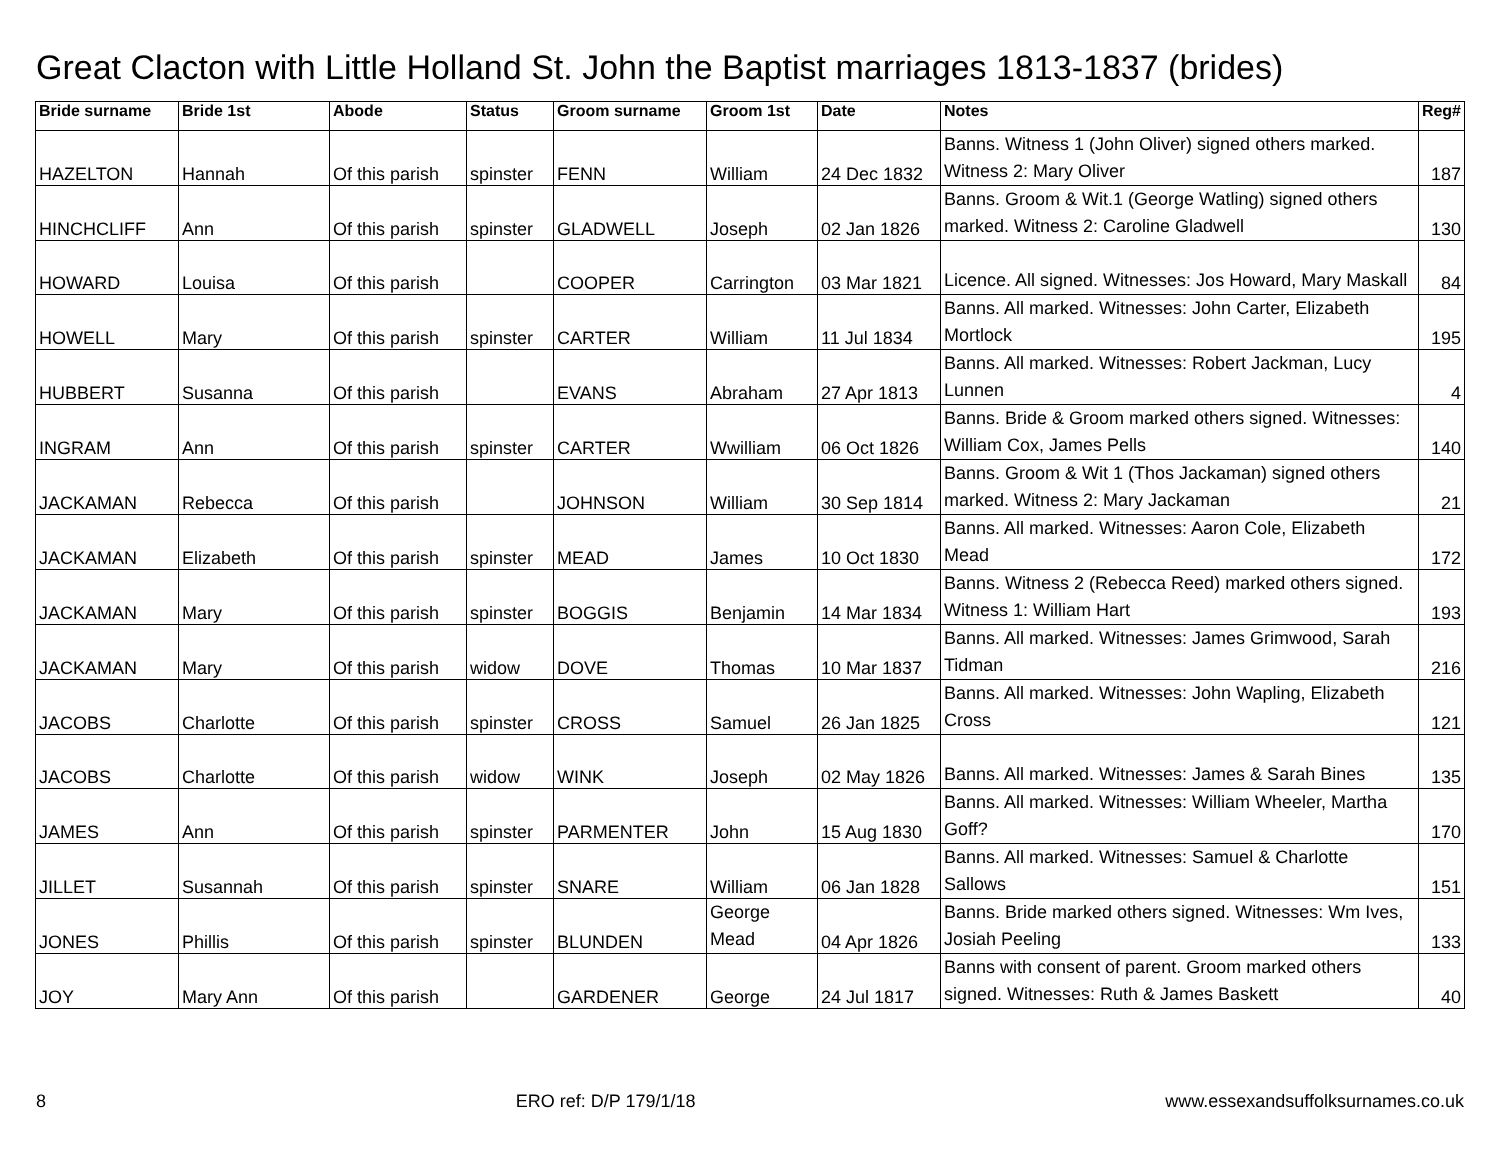Great Clacton with Little Holland St. John the Baptist marriages 1813-1837 (brides)
| Bride surname | Bride 1st | Abode | Status | Groom surname | Groom 1st | Date | Notes | Reg# |
| --- | --- | --- | --- | --- | --- | --- | --- | --- |
| HAZELTON | Hannah | Of this parish | spinster | FENN | William | 24 Dec 1832 | Banns. Witness 1 (John Oliver) signed others marked. Witness 2: Mary Oliver | 187 |
| HINCHCLIFF | Ann | Of this parish | spinster | GLADWELL | Joseph | 02 Jan 1826 | Banns. Groom & Wit.1 (George Watling) signed others marked. Witness 2: Caroline Gladwell | 130 |
| HOWARD | Louisa | Of this parish | | COOPER | Carrington | 03 Mar 1821 | Licence. All signed. Witnesses: Jos Howard, Mary Maskall | 84 |
| HOWELL | Mary | Of this parish | spinster | CARTER | William | 11 Jul 1834 | Banns. All marked. Witnesses: John Carter, Elizabeth Mortlock | 195 |
| HUBBERT | Susanna | Of this parish | | EVANS | Abraham | 27 Apr 1813 | Banns. All marked. Witnesses: Robert Jackman, Lucy Lunnen | 4 |
| INGRAM | Ann | Of this parish | spinster | CARTER | Wwilliam | 06 Oct 1826 | Banns. Bride & Groom marked others signed. Witnesses: William Cox, James Pells | 140 |
| JACKAMAN | Rebecca | Of this parish | | JOHNSON | William | 30 Sep 1814 | Banns. Groom & Wit 1 (Thos Jackaman) signed others marked. Witness 2: Mary Jackaman | 21 |
| JACKAMAN | Elizabeth | Of this parish | spinster | MEAD | James | 10 Oct 1830 | Banns. All marked. Witnesses: Aaron Cole, Elizabeth Mead | 172 |
| JACKAMAN | Mary | Of this parish | spinster | BOGGIS | Benjamin | 14 Mar 1834 | Banns. Witness 2 (Rebecca Reed) marked others signed. Witness 1: William Hart | 193 |
| JACKAMAN | Mary | Of this parish | widow | DOVE | Thomas | 10 Mar 1837 | Banns. All marked. Witnesses: James Grimwood, Sarah Tidman | 216 |
| JACOBS | Charlotte | Of this parish | spinster | CROSS | Samuel | 26 Jan 1825 | Banns. All marked. Witnesses: John Wapling, Elizabeth Cross | 121 |
| JACOBS | Charlotte | Of this parish | widow | WINK | Joseph | 02 May 1826 | Banns. All marked. Witnesses: James & Sarah Bines | 135 |
| JAMES | Ann | Of this parish | spinster | PARMENTER | John | 15 Aug 1830 | Banns. All marked. Witnesses: William Wheeler, Martha Goff? | 170 |
| JILLET | Susannah | Of this parish | spinster | SNARE | William | 06 Jan 1828 | Banns. All marked. Witnesses: Samuel & Charlotte Sallows | 151 |
| JONES | Phillis | Of this parish | spinster | BLUNDEN | George Mead | 04 Apr 1826 | Banns. Bride marked others signed. Witnesses: Wm Ives, Josiah Peeling | 133 |
| JOY | Mary Ann | Of this parish | | GARDENER | George | 24 Jul 1817 | Banns with consent of parent. Groom marked others signed. Witnesses: Ruth & James Baskett | 40 |
8 ERO ref: D/P 179/1/18 www.essexandsuffolksurnames.co.uk